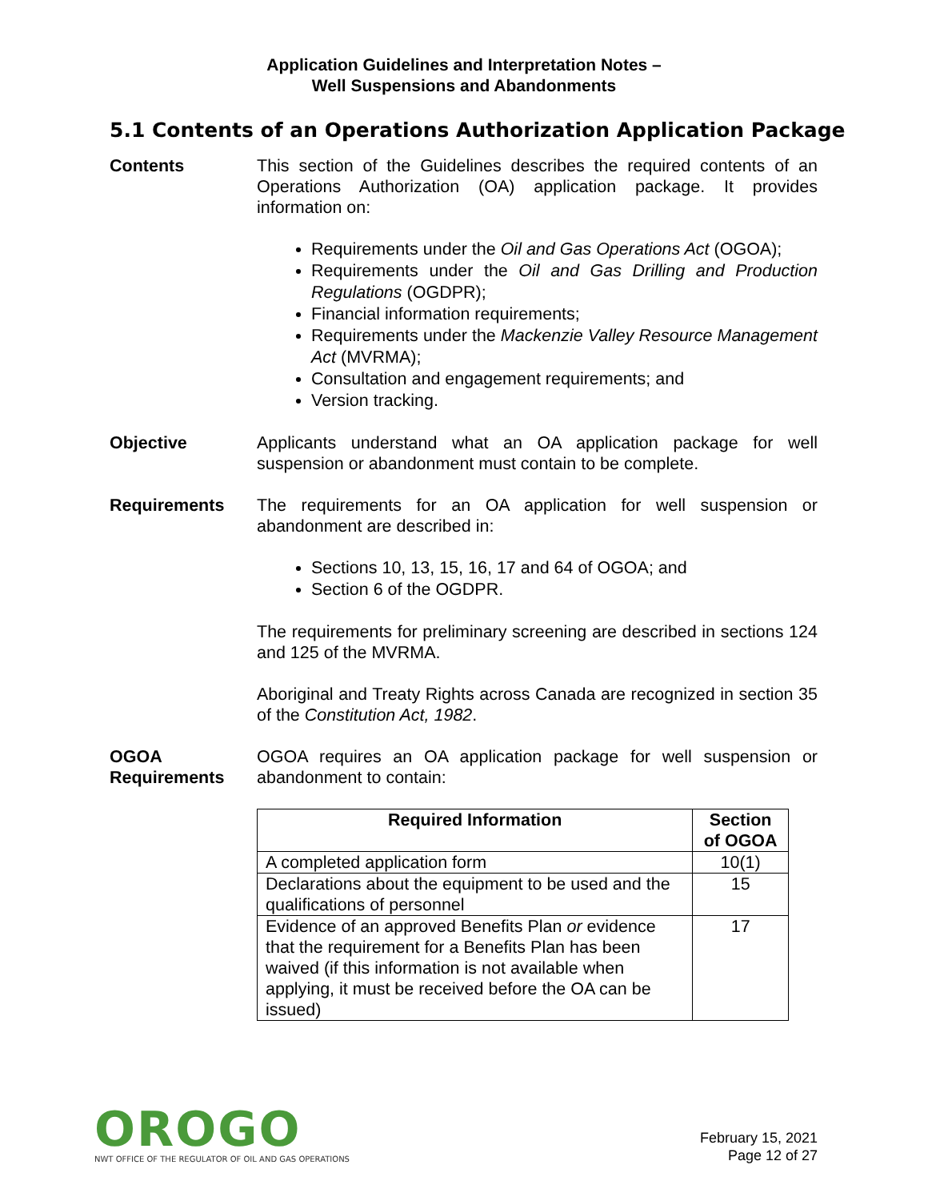Application Guidelines and Interpretation Notes –
Well Suspensions and Abandonments
5.1 Contents of an Operations Authorization Application Package
Contents This section of the Guidelines describes the required contents of an Operations Authorization (OA) application package. It provides information on:
Requirements under the Oil and Gas Operations Act (OGOA);
Requirements under the Oil and Gas Drilling and Production Regulations (OGDPR);
Financial information requirements;
Requirements under the Mackenzie Valley Resource Management Act (MVRMA);
Consultation and engagement requirements; and
Version tracking.
Objective Applicants understand what an OA application package for well suspension or abandonment must contain to be complete.
Requirements The requirements for an OA application for well suspension or abandonment are described in:
Sections 10, 13, 15, 16, 17 and 64 of OGOA; and
Section 6 of the OGDPR.
The requirements for preliminary screening are described in sections 124 and 125 of the MVRMA.
Aboriginal and Treaty Rights across Canada are recognized in section 35 of the Constitution Act, 1982.
OGOA Requirements
OGOA requires an OA application package for well suspension or abandonment to contain:
| Required Information | Section of OGOA |
| --- | --- |
| A completed application form | 10(1) |
| Declarations about the equipment to be used and the qualifications of personnel | 15 |
| Evidence of an approved Benefits Plan or evidence that the requirement for a Benefits Plan has been waived (if this information is not available when applying, it must be received before the OA can be issued) | 17 |
OROGO
NWT OFFICE OF THE REGULATOR OF OIL AND GAS OPERATIONS
February 15, 2021
Page 12 of 27